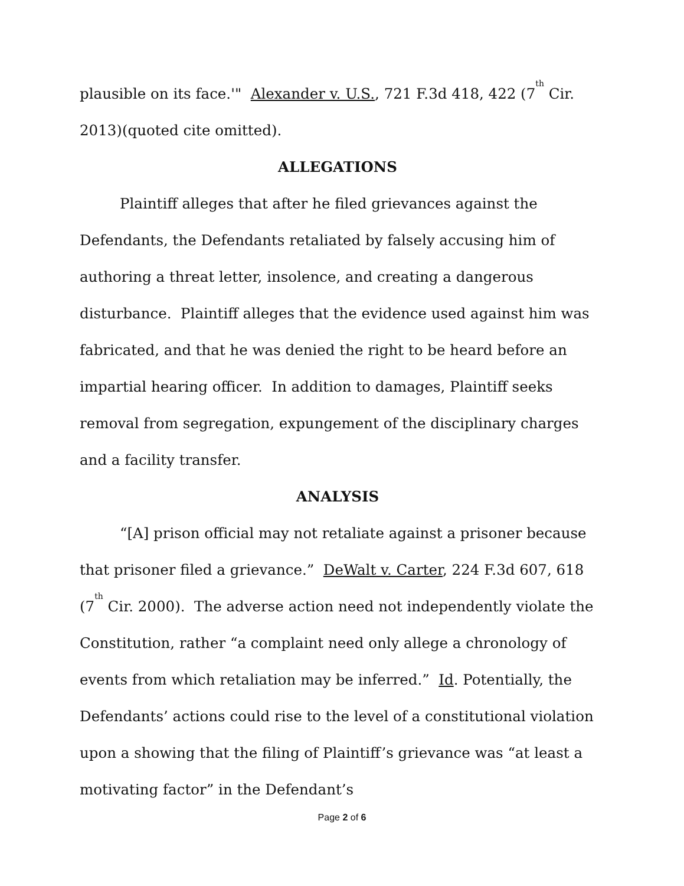plausible on its face.'" Alexander v. U.S., 721 F.3d 418, 422 (7<sup>th</sup> Cir. 2013)(quoted cite omitted).
ALLEGATIONS
Plaintiff alleges that after he filed grievances against the Defendants, the Defendants retaliated by falsely accusing him of authoring a threat letter, insolence, and creating a dangerous disturbance. Plaintiff alleges that the evidence used against him was fabricated, and that he was denied the right to be heard before an impartial hearing officer. In addition to damages, Plaintiff seeks removal from segregation, expungement of the disciplinary charges and a facility transfer.
ANALYSIS
“[A] prison official may not retaliate against a prisoner because that prisoner filed a grievance.” DeWalt v. Carter, 224 F.3d 607, 618 (7<sup>th</sup> Cir. 2000). The adverse action need not independently violate the Constitution, rather “a complaint need only allege a chronology of events from which retaliation may be inferred.” Id. Potentially, the Defendants’ actions could rise to the level of a constitutional violation upon a showing that the filing of Plaintiff’s grievance was “at least a motivating factor” in the Defendant’s
Page 2 of 6